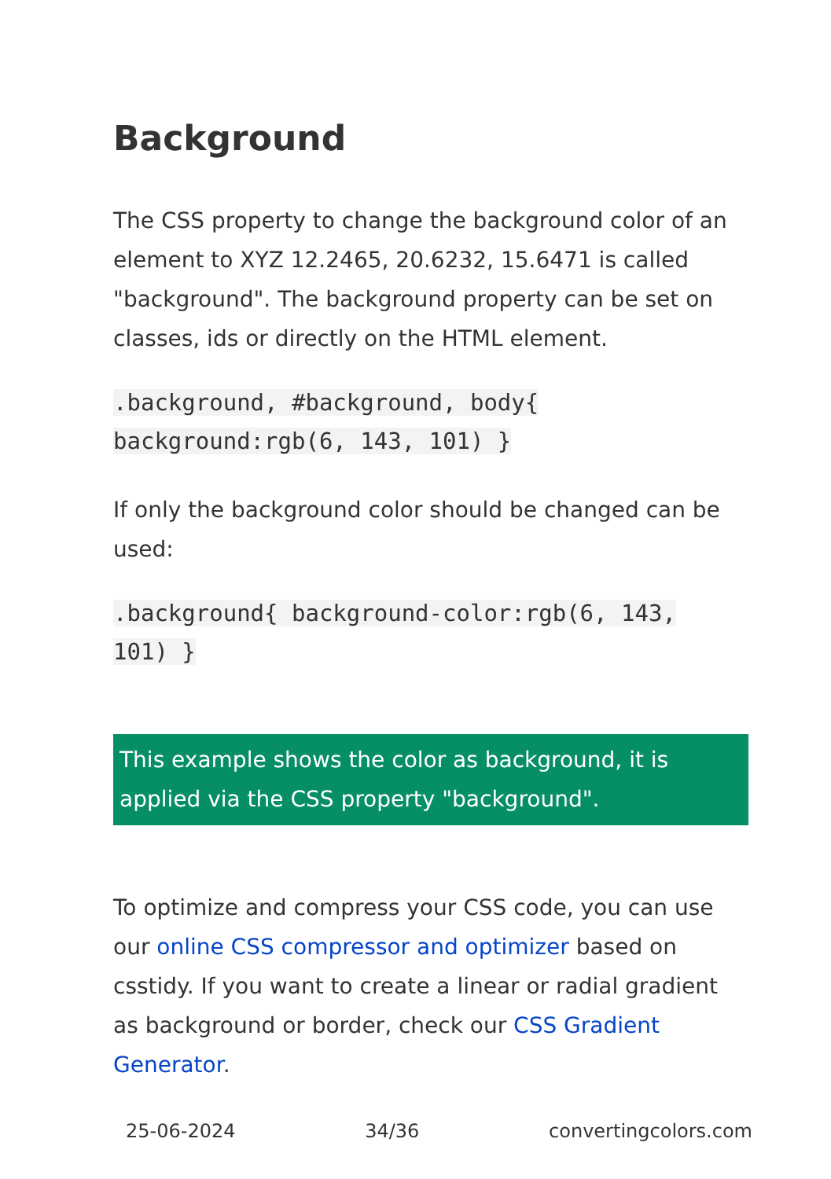Background
The CSS property to change the background color of an element to XYZ 12.2465, 20.6232, 15.6471 is called "background". The background property can be set on classes, ids or directly on the HTML element.
.background, #background, body{
background:rgb(6, 143, 101) }
If only the background color should be changed can be used:
.background{ background-color:rgb(6, 143,
101) }
This example shows the color as background, it is applied via the CSS property "background".
To optimize and compress your CSS code, you can use our online CSS compressor and optimizer based on csstidy. If you want to create a linear or radial gradient as background or border, check our CSS Gradient Generator.
25-06-2024 34/36 convertingcolors.com